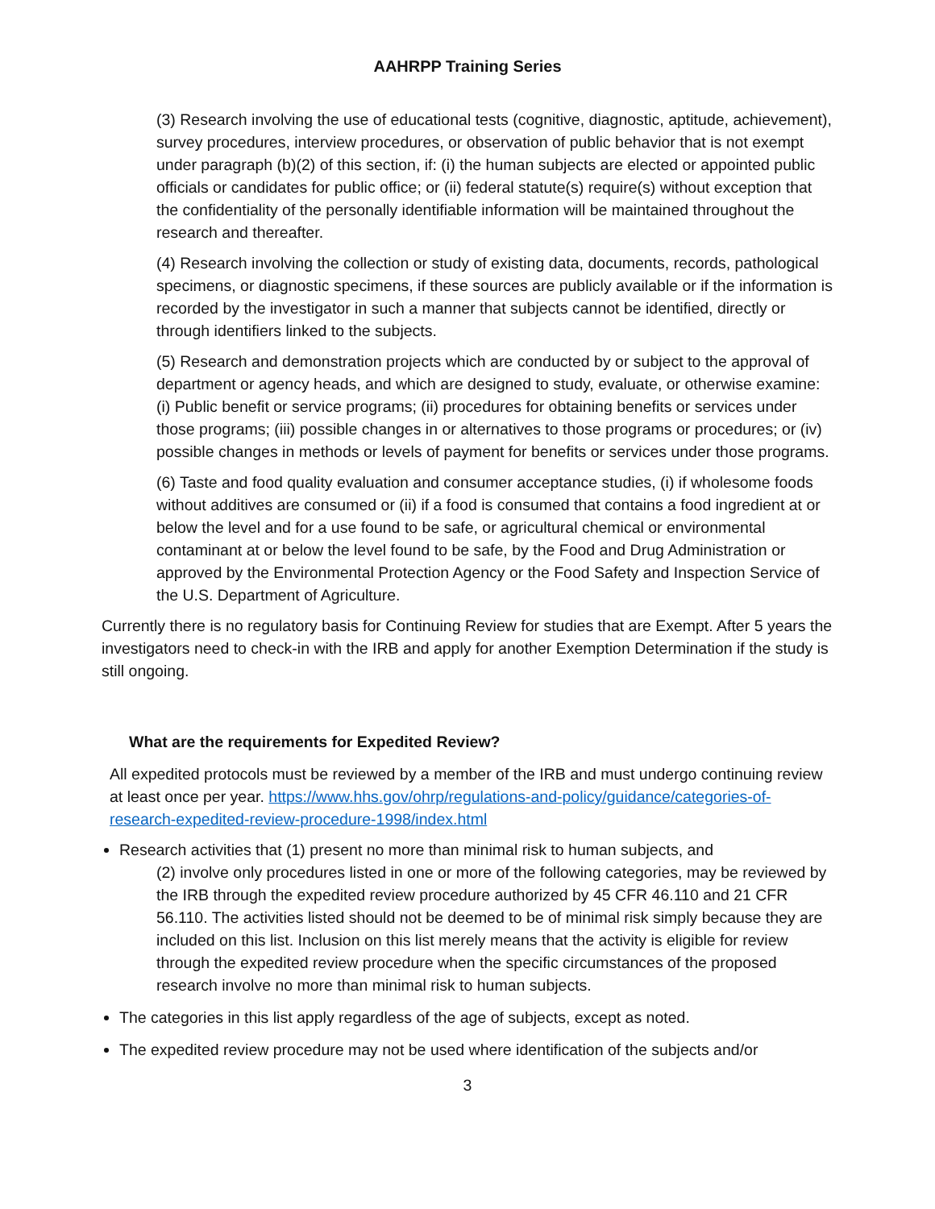AAHRPP Training Series
(3) Research involving the use of educational tests (cognitive, diagnostic, aptitude, achievement), survey procedures, interview procedures, or observation of public behavior that is not exempt under paragraph (b)(2) of this section, if: (i) the human subjects are elected or appointed public officials or candidates for public office; or (ii) federal statute(s) require(s) without exception that the confidentiality of the personally identifiable information will be maintained throughout the research and thereafter.
(4) Research involving the collection or study of existing data, documents, records, pathological specimens, or diagnostic specimens, if these sources are publicly available or if the information is recorded by the investigator in such a manner that subjects cannot be identified, directly or through identifiers linked to the subjects.
(5) Research and demonstration projects which are conducted by or subject to the approval of department or agency heads, and which are designed to study, evaluate, or otherwise examine: (i) Public benefit or service programs; (ii) procedures for obtaining benefits or services under those programs; (iii) possible changes in or alternatives to those programs or procedures; or (iv) possible changes in methods or levels of payment for benefits or services under those programs.
(6) Taste and food quality evaluation and consumer acceptance studies, (i) if wholesome foods without additives are consumed or (ii) if a food is consumed that contains a food ingredient at or below the level and for a use found to be safe, or agricultural chemical or environmental contaminant at or below the level found to be safe, by the Food and Drug Administration or approved by the Environmental Protection Agency or the Food Safety and Inspection Service of the U.S. Department of Agriculture.
Currently there is no regulatory basis for Continuing Review for studies that are Exempt. After 5 years the investigators need to check-in with the IRB and apply for another Exemption Determination if the study is still ongoing.
What are the requirements for Expedited Review?
All expedited protocols must be reviewed by a member of the IRB and must undergo continuing review at least once per year. https://www.hhs.gov/ohrp/regulations-and-policy/guidance/categories-of-research-expedited-review-procedure-1998/index.html
Research activities that (1) present no more than minimal risk to human subjects, and
(2) involve only procedures listed in one or more of the following categories, may be reviewed by the IRB through the expedited review procedure authorized by 45 CFR 46.110 and 21 CFR 56.110. The activities listed should not be deemed to be of minimal risk simply because they are included on this list. Inclusion on this list merely means that the activity is eligible for review through the expedited review procedure when the specific circumstances of the proposed research involve no more than minimal risk to human subjects.
The categories in this list apply regardless of the age of subjects, except as noted.
The expedited review procedure may not be used where identification of the subjects and/or
3